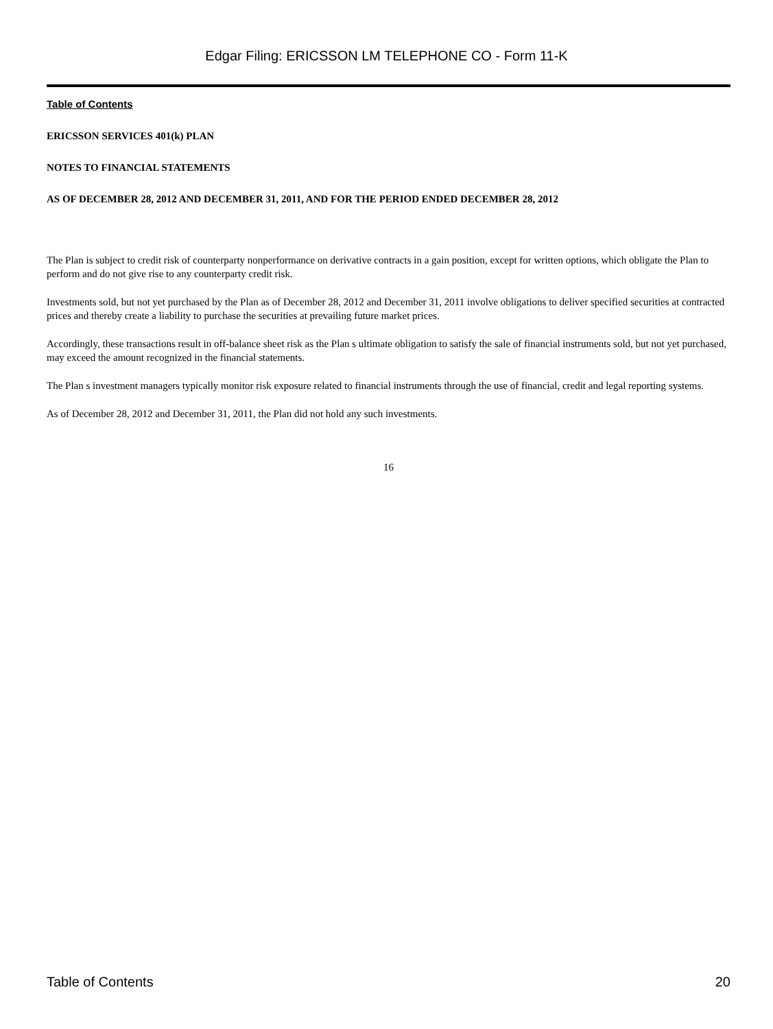Edgar Filing: ERICSSON LM TELEPHONE CO - Form 11-K
Table of Contents
ERICSSON SERVICES 401(k) PLAN
NOTES TO FINANCIAL STATEMENTS
AS OF DECEMBER 28, 2012 AND DECEMBER 31, 2011, AND FOR THE PERIOD ENDED DECEMBER 28, 2012
The Plan is subject to credit risk of counterparty nonperformance on derivative contracts in a gain position, except for written options, which obligate the Plan to perform and do not give rise to any counterparty credit risk.
Investments sold, but not yet purchased by the Plan as of December 28, 2012 and December 31, 2011 involve obligations to deliver specified securities at contracted prices and thereby create a liability to purchase the securities at prevailing future market prices.
Accordingly, these transactions result in off-balance sheet risk as the Plan s ultimate obligation to satisfy the sale of financial instruments sold, but not yet purchased, may exceed the amount recognized in the financial statements.
The Plan s investment managers typically monitor risk exposure related to financial instruments through the use of financial, credit and legal reporting systems.
As of December 28, 2012 and December 31, 2011, the Plan did not hold any such investments.
16
Table of Contents 20